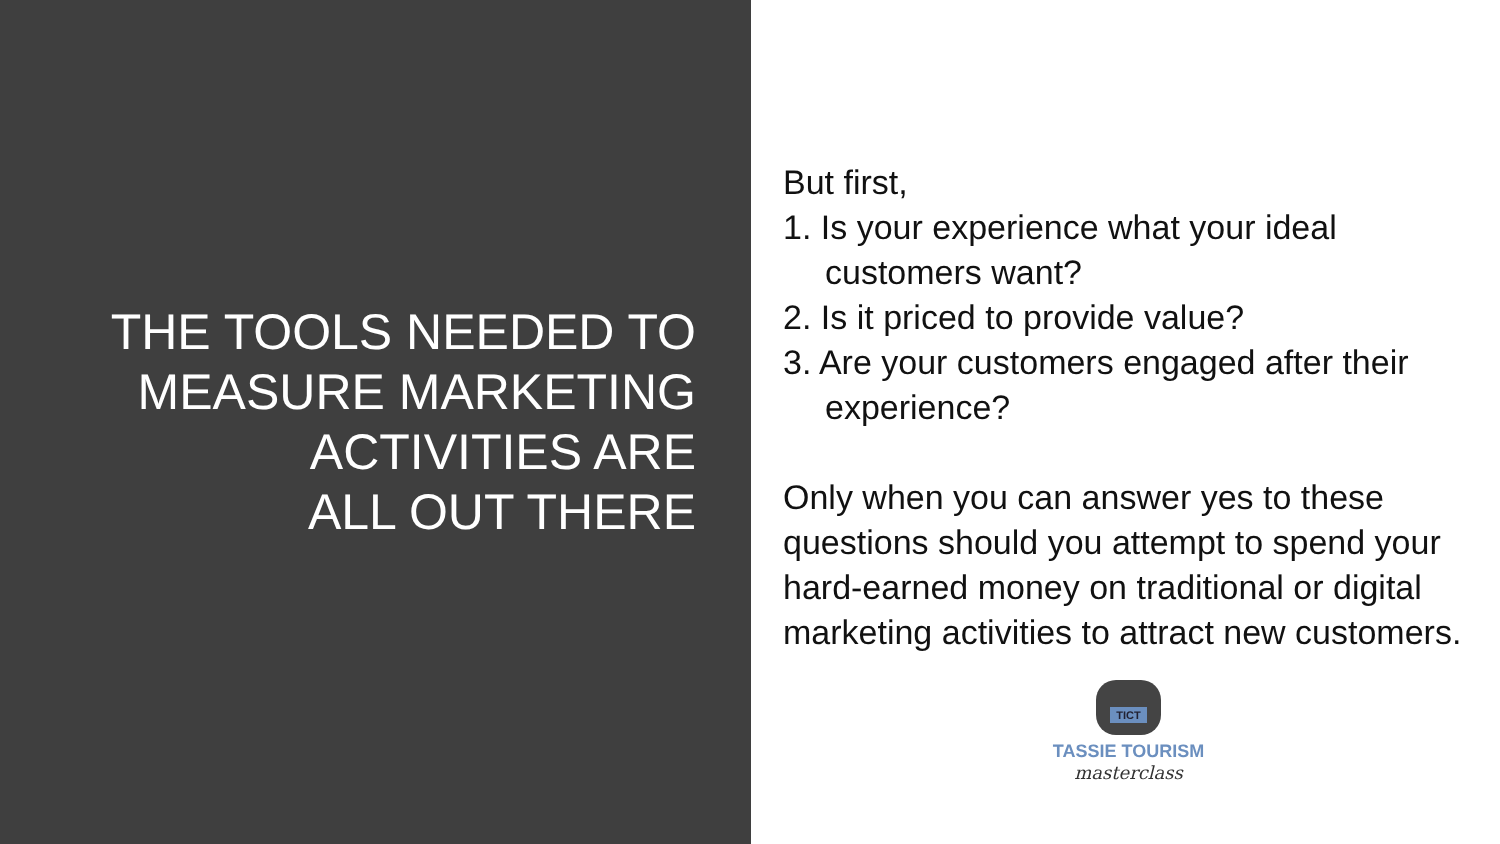THE TOOLS NEEDED TO
MEASURE MARKETING
ACTIVITIES ARE
ALL OUT THERE
But first,
1. Is your experience what your ideal customers want?
2. Is it priced to provide value?
3. Are your customers engaged after their experience?
Only when you can answer yes to these questions should you attempt to spend your hard-earned money on traditional or digital marketing activities to attract new customers.
TICT
TASSIE TOURISM
masterclass